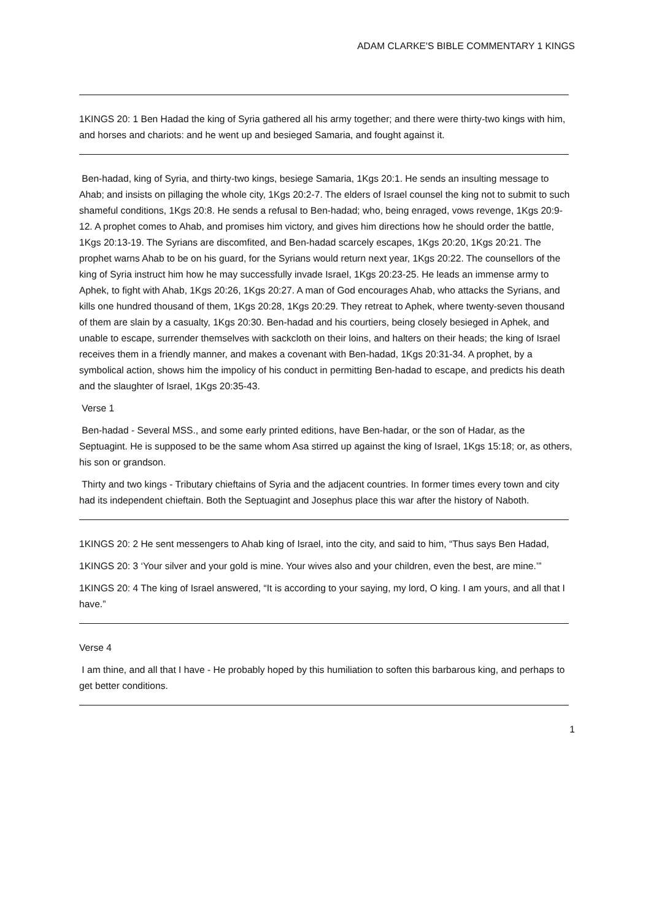ADAM CLARKE'S BIBLE COMMENTARY 1 KINGS
1KINGS 20: 1 Ben Hadad the king of Syria gathered all his army together; and there were thirty-two kings with him, and horses and chariots: and he went up and besieged Samaria, and fought against it.
Ben-hadad, king of Syria, and thirty-two kings, besiege Samaria, 1Kgs 20:1. He sends an insulting message to Ahab; and insists on pillaging the whole city, 1Kgs 20:2-7. The elders of Israel counsel the king not to submit to such shameful conditions, 1Kgs 20:8. He sends a refusal to Ben-hadad; who, being enraged, vows revenge, 1Kgs 20:9-12. A prophet comes to Ahab, and promises him victory, and gives him directions how he should order the battle, 1Kgs 20:13-19. The Syrians are discomfited, and Ben-hadad scarcely escapes, 1Kgs 20:20, 1Kgs 20:21. The prophet warns Ahab to be on his guard, for the Syrians would return next year, 1Kgs 20:22. The counsellors of the king of Syria instruct him how he may successfully invade Israel, 1Kgs 20:23-25. He leads an immense army to Aphek, to fight with Ahab, 1Kgs 20:26, 1Kgs 20:27. A man of God encourages Ahab, who attacks the Syrians, and kills one hundred thousand of them, 1Kgs 20:28, 1Kgs 20:29. They retreat to Aphek, where twenty-seven thousand of them are slain by a casualty, 1Kgs 20:30. Ben-hadad and his courtiers, being closely besieged in Aphek, and unable to escape, surrender themselves with sackcloth on their loins, and halters on their heads; the king of Israel receives them in a friendly manner, and makes a covenant with Ben-hadad, 1Kgs 20:31-34. A prophet, by a symbolical action, shows him the impolicy of his conduct in permitting Ben-hadad to escape, and predicts his death and the slaughter of Israel, 1Kgs 20:35-43.
Verse 1
Ben-hadad - Several MSS., and some early printed editions, have Ben-hadar, or the son of Hadar, as the Septuagint. He is supposed to be the same whom Asa stirred up against the king of Israel, 1Kgs 15:18; or, as others, his son or grandson.
Thirty and two kings - Tributary chieftains of Syria and the adjacent countries. In former times every town and city had its independent chieftain. Both the Septuagint and Josephus place this war after the history of Naboth.
1KINGS 20: 2 He sent messengers to Ahab king of Israel, into the city, and said to him, “Thus says Ben Hadad,
1KINGS 20: 3 ‘Your silver and your gold is mine. Your wives also and your children, even the best, are mine.’”
1KINGS 20: 4 The king of Israel answered, “It is according to your saying, my lord, O king. I am yours, and all that I have.”
Verse 4
I am thine, and all that I have - He probably hoped by this humiliation to soften this barbarous king, and perhaps to get better conditions.
1